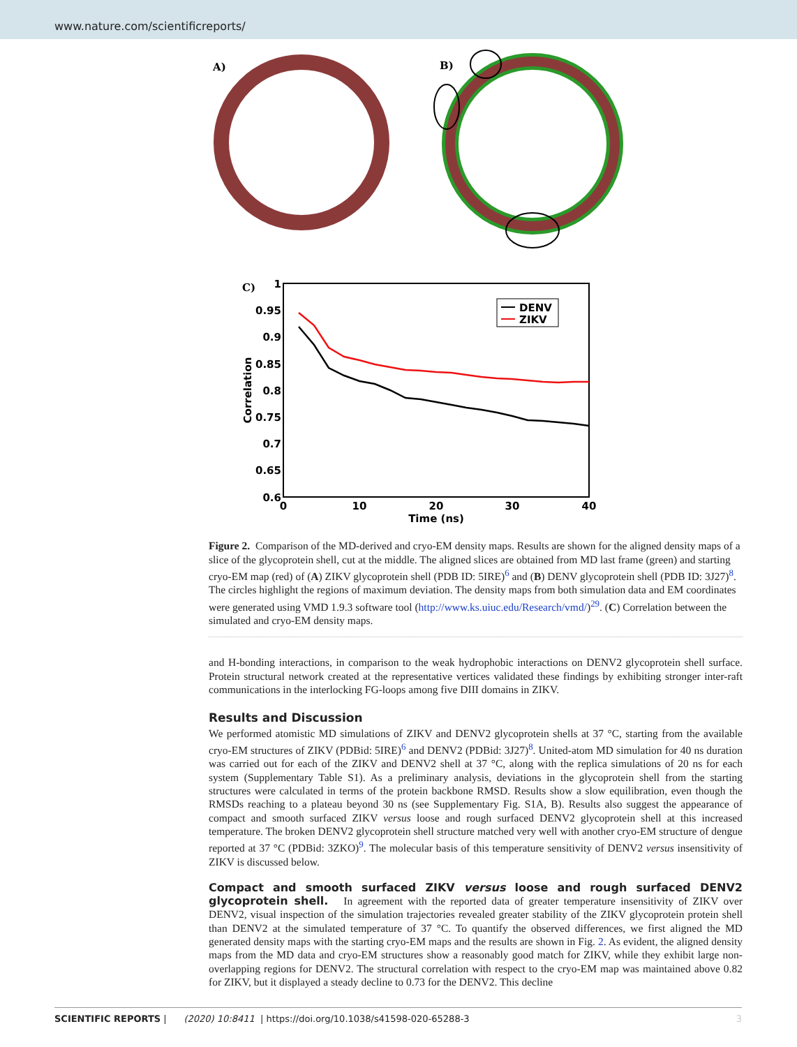www.nature.com/scientificreports/
A)
B)
C)
1
0.95
0.9
0.85
0.8
0.75
0.7
0.65
0.6
0
10
20
30
40
Time (ns)
Correlation
DENV
ZIKV
Figure 2. Comparison of the MD-derived and cryo-EM density maps. Results are shown for the aligned density maps of a slice of the glycoprotein shell, cut at the middle. The aligned slices are obtained from MD last frame (green) and starting cryo-EM map (red) of (A) ZIKV glycoprotein shell (PDB ID: 5IRE)<sup>6</sup> and (B) DENV glycoprotein shell (PDB ID: 3J27)<sup>8</sup>. The circles highlight the regions of maximum deviation. The density maps from both simulation data and EM coordinates were generated using VMD 1.9.3 software tool (http://www.ks.uiuc.edu/Research/vmd/)<sup>29</sup>. (C) Correlation between the simulated and cryo-EM density maps.
and H-bonding interactions, in comparison to the weak hydrophobic interactions on DENV2 glycoprotein shell surface. Protein structural network created at the representative vertices validated these findings by exhibiting stronger inter-raft communications in the interlocking FG-loops among five DIII domains in ZIKV.
Results and Discussion
We performed atomistic MD simulations of ZIKV and DENV2 glycoprotein shells at 37 °C, starting from the available cryo-EM structures of ZIKV (PDBid: 5IRE)<sup>6</sup> and DENV2 (PDBid: 3J27)<sup>8</sup>. United-atom MD simulation for 40 ns duration was carried out for each of the ZIKV and DENV2 shell at 37 °C, along with the replica simulations of 20 ns for each system (Supplementary Table S1). As a preliminary analysis, deviations in the glycoprotein shell from the starting structures were calculated in terms of the protein backbone RMSD. Results show a slow equilibration, even though the RMSDs reaching to a plateau beyond 30 ns (see Supplementary Fig. S1A, B). Results also suggest the appearance of compact and smooth surfaced ZIKV versus loose and rough surfaced DENV2 glycoprotein shell at this increased temperature. The broken DENV2 glycoprotein shell structure matched very well with another cryo-EM structure of dengue reported at 37 °C (PDBid: 3ZKO)<sup>9</sup>. The molecular basis of this temperature sensitivity of DENV2 versus insensitivity of ZIKV is discussed below.
Compact and smooth surfaced ZIKV versus loose and rough surfaced DENV2 glycoprotein shell.
In agreement with the reported data of greater temperature insensitivity of ZIKV over DENV2, visual inspection of the simulation trajectories revealed greater stability of the ZIKV glycoprotein protein shell than DENV2 at the simulated temperature of 37 °C. To quantify the observed differences, we first aligned the MD generated density maps with the starting cryo-EM maps and the results are shown in Fig. 2. As evident, the aligned density maps from the MD data and cryo-EM structures show a reasonably good match for ZIKV, while they exhibit large non-overlapping regions for DENV2. The structural correlation with respect to the cryo-EM map was maintained above 0.82 for ZIKV, but it displayed a steady decline to 0.73 for the DENV2. This decline
SCIENTIFIC REPORTS | (2020) 10:8411 | https://doi.org/10.1038/s41598-020-65288-3 3